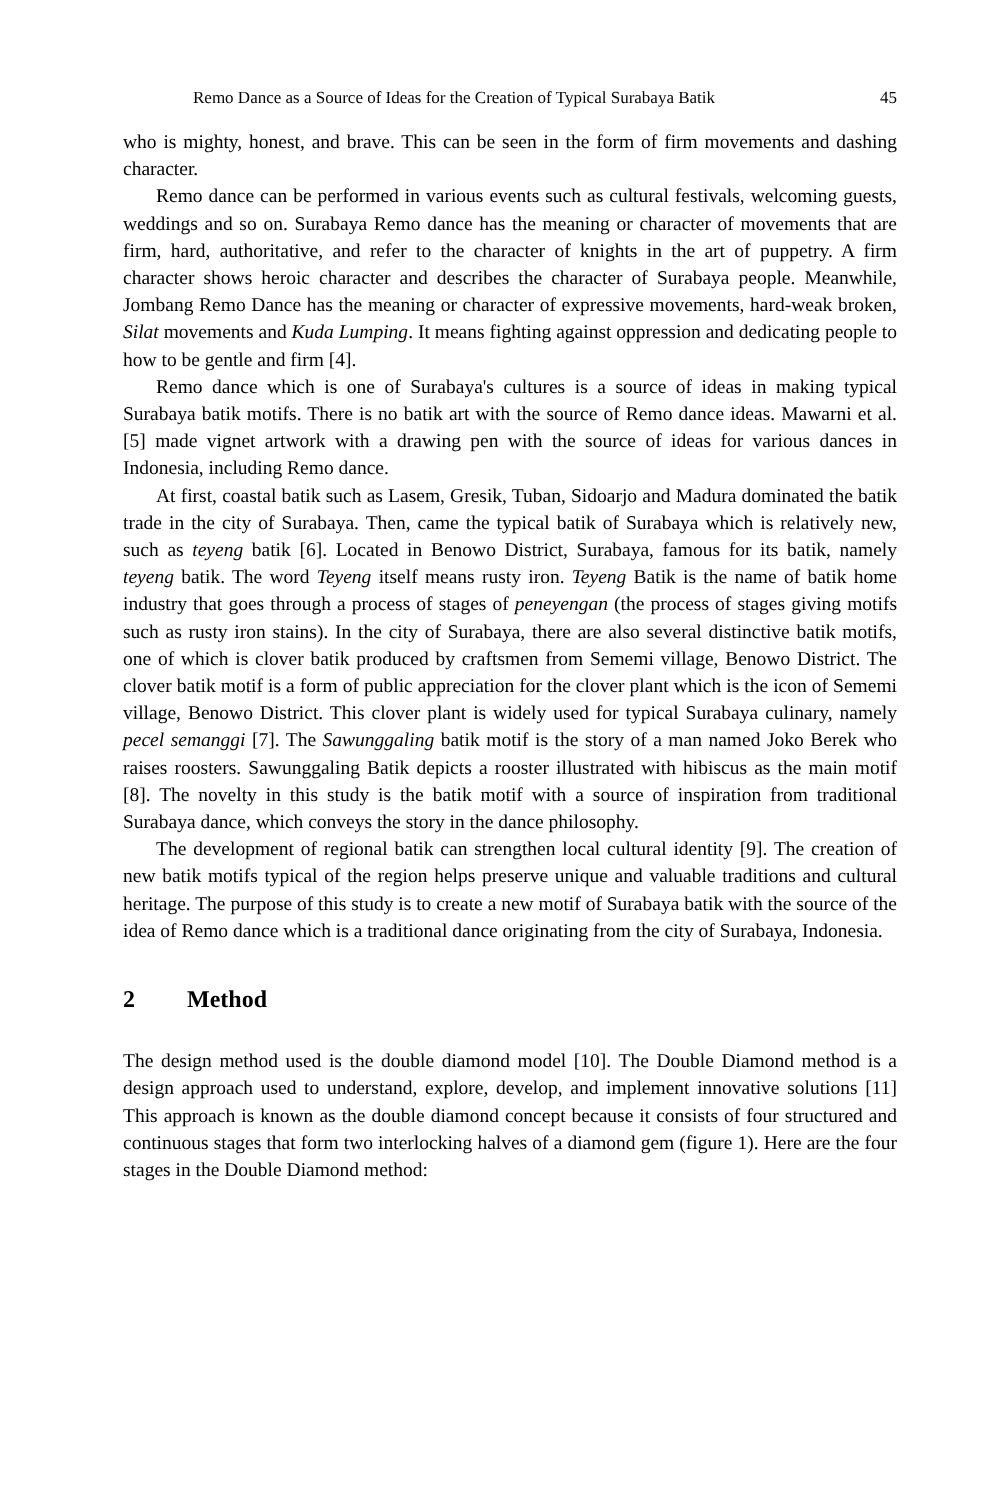Remo Dance as a Source of Ideas for the Creation of Typical Surabaya Batik 45
who is mighty, honest, and brave. This can be seen in the form of firm movements and dashing character.
Remo dance can be performed in various events such as cultural festivals, welcoming guests, weddings and so on. Surabaya Remo dance has the meaning or character of movements that are firm, hard, authoritative, and refer to the character of knights in the art of puppetry. A firm character shows heroic character and describes the character of Surabaya people. Meanwhile, Jombang Remo Dance has the meaning or character of expressive movements, hard-weak broken, Silat movements and Kuda Lumping. It means fighting against oppression and dedicating people to how to be gentle and firm [4].
Remo dance which is one of Surabaya's cultures is a source of ideas in making typical Surabaya batik motifs. There is no batik art with the source of Remo dance ideas. Mawarni et al. [5] made vignet artwork with a drawing pen with the source of ideas for various dances in Indonesia, including Remo dance.
At first, coastal batik such as Lasem, Gresik, Tuban, Sidoarjo and Madura dominated the batik trade in the city of Surabaya. Then, came the typical batik of Surabaya which is relatively new, such as teyeng batik [6]. Located in Benowo District, Surabaya, famous for its batik, namely teyeng batik. The word Teyeng itself means rusty iron. Teyeng Batik is the name of batik home industry that goes through a process of stages of peneyengan (the process of stages giving motifs such as rusty iron stains). In the city of Surabaya, there are also several distinctive batik motifs, one of which is clover batik produced by craftsmen from Sememi village, Benowo District. The clover batik motif is a form of public appreciation for the clover plant which is the icon of Sememi village, Benowo District. This clover plant is widely used for typical Surabaya culinary, namely pecel semanggi [7]. The Sawunggaling batik motif is the story of a man named Joko Berek who raises roosters. Sawunggaling Batik depicts a rooster illustrated with hibiscus as the main motif [8]. The novelty in this study is the batik motif with a source of inspiration from traditional Surabaya dance, which conveys the story in the dance philosophy.
The development of regional batik can strengthen local cultural identity [9]. The creation of new batik motifs typical of the region helps preserve unique and valuable traditions and cultural heritage. The purpose of this study is to create a new motif of Surabaya batik with the source of the idea of Remo dance which is a traditional dance originating from the city of Surabaya, Indonesia.
2 Method
The design method used is the double diamond model [10]. The Double Diamond method is a design approach used to understand, explore, develop, and implement innovative solutions [11] This approach is known as the double diamond concept because it consists of four structured and continuous stages that form two interlocking halves of a diamond gem (figure 1). Here are the four stages in the Double Diamond method: